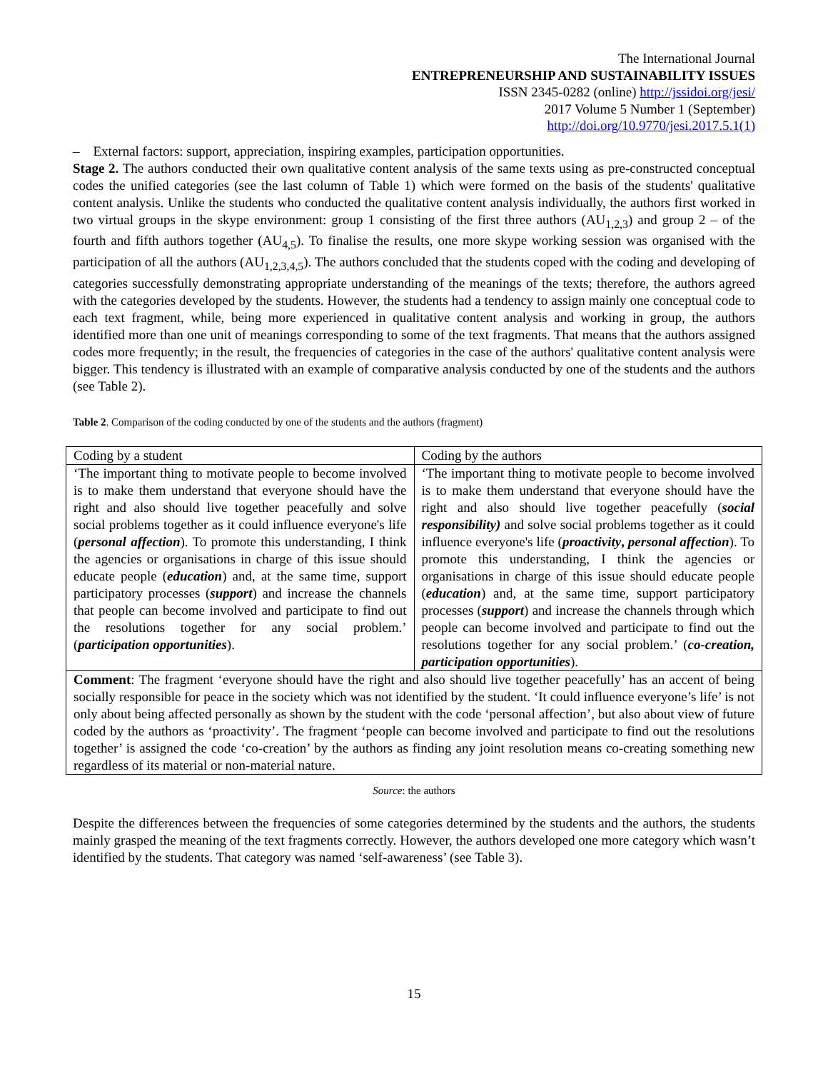The International Journal
ENTREPRENEURSHIP AND SUSTAINABILITY ISSUES
ISSN 2345-0282 (online) http://jssidoi.org/jesi/
2017 Volume 5 Number 1 (September)
http://doi.org/10.9770/jesi.2017.5.1(1)
– External factors: support, appreciation, inspiring examples, participation opportunities.
Stage 2. The authors conducted their own qualitative content analysis of the same texts using as pre-constructed conceptual codes the unified categories (see the last column of Table 1) which were formed on the basis of the students' qualitative content analysis. Unlike the students who conducted the qualitative content analysis individually, the authors first worked in two virtual groups in the skype environment: group 1 consisting of the first three authors (AU<sub>1,2,3</sub>) and group 2 – of the fourth and fifth authors together (AU<sub>4,5</sub>). To finalise the results, one more skype working session was organised with the participation of all the authors (AU<sub>1,2,3,4,5</sub>). The authors concluded that the students coped with the coding and developing of categories successfully demonstrating appropriate understanding of the meanings of the texts; therefore, the authors agreed with the categories developed by the students. However, the students had a tendency to assign mainly one conceptual code to each text fragment, while, being more experienced in qualitative content analysis and working in group, the authors identified more than one unit of meanings corresponding to some of the text fragments. That means that the authors assigned codes more frequently; in the result, the frequencies of categories in the case of the authors' qualitative content analysis were bigger. This tendency is illustrated with an example of comparative analysis conducted by one of the students and the authors (see Table 2).
Table 2. Comparison of the coding conducted by one of the students and the authors (fragment)
| Coding by a student | Coding by the authors |
| ‘The important thing to motivate people to become involved is to make them understand that everyone should have the right and also should live together peacefully and solve social problems together as it could influence everyone's life ( personal affection ). To promote this understanding, I think the agencies or organisations in charge of this issue should educate people ( education ) and, at the same time, support participatory processes ( support ) and increase the channels that people can become involved and participate to find out the resolutions together for any social problem.’ ( participation opportunities ). | ‘The important thing to motivate people to become involved is to make them understand that everyone should have the right and also should live together peacefully ( social responsibility) and solve social problems together as it could influence everyone's life ( proactivity , personal affection ). To promote this understanding, I think the agencies or organisations in charge of this issue should educate people ( education ) and, at the same time, support participatory processes ( support ) and increase the channels through which people can become involved and participate to find out the resolutions together for any social problem.’ ( co-creation, participation opportunities ). |
| Comment : The fragment ‘everyone should have the right and also should live together peacefully’ has an accent of being socially responsible for peace in the society which was not identified by the student. ‘It could influence everyone’s life’ is not only about being affected personally as shown by the student with the code ‘personal affection’, but also about view of future coded by the authors as ‘proactivity’. The fragment ‘people can become involved and participate to find out the resolutions together’ is assigned the code ‘co-creation’ by the authors as finding any joint resolution means co-creating something new regardless of its material or non-material nature. | |
Source: the authors
Despite the differences between the frequencies of some categories determined by the students and the authors, the students mainly grasped the meaning of the text fragments correctly. However, the authors developed one more category which wasn’t identified by the students. That category was named ‘self-awareness’ (see Table 3).
15